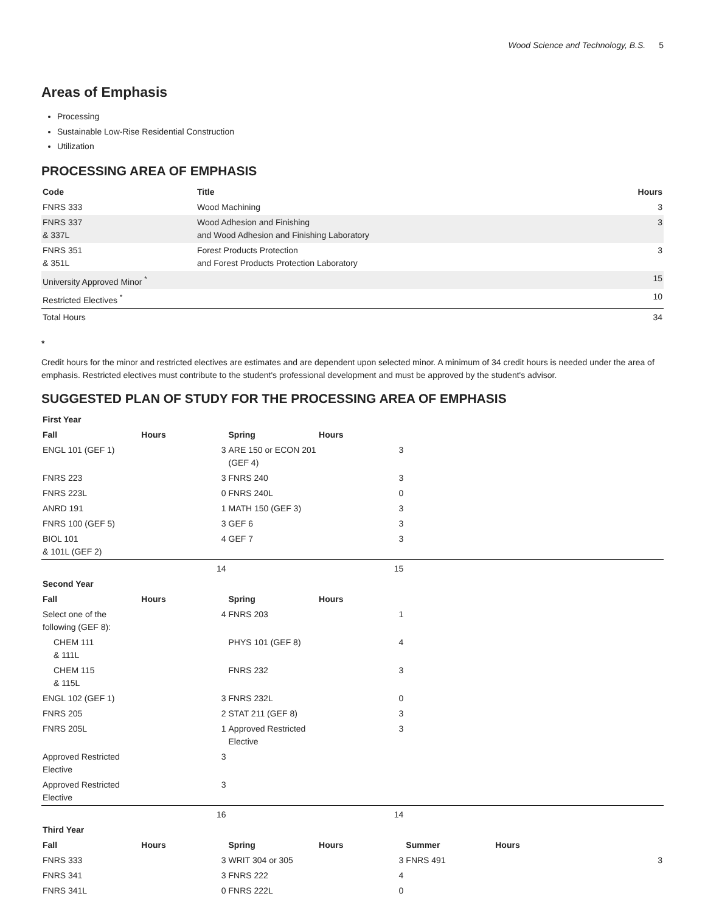Wood Science and Technology, B.S. 5
Areas of Emphasis
Processing
Sustainable Low-Rise Residential Construction
Utilization
PROCESSING AREA OF EMPHASIS
| Code | Title | Hours |
| --- | --- | --- |
| FNRS 333 | Wood Machining | 3 |
| FNRS 337 & 337L | Wood Adhesion and Finishing and Wood Adhesion and Finishing Laboratory | 3 |
| FNRS 351 & 351L | Forest Products Protection and Forest Products Protection Laboratory | 3 |
| University Approved Minor <sup>*</sup> | | 15 |
| Restricted Electives <sup>*</sup> | | 10 |
| Total Hours | | 34 |
*
Credit hours for the minor and restricted electives are estimates and are dependent upon selected minor. A minimum of 34 credit hours is needed under the area of emphasis. Restricted electives must contribute to the student's professional development and must be approved by the student's advisor.
SUGGESTED PLAN OF STUDY FOR THE PROCESSING AREA OF EMPHASIS
| First Year | | | | | | |
| --- | --- | --- | --- | --- | --- | --- |
| Fall | Hours | Spring | Hours | | | |
| ENGL 101 (GEF 1) | 3 | ARE 150 or ECON 201 (GEF 4) | 3 | | | |
| FNRS 223 | 3 | FNRS 240 | 3 | | | |
| FNRS 223L | 0 | FNRS 240L | 0 | | | |
| ANRD 191 | 1 | MATH 150 (GEF 3) | 3 | | | |
| FNRS 100 (GEF 5) | 3 | GEF 6 | 3 | | | |
| BIOL 101 & 101L (GEF 2) | 4 | GEF 7 | 3 | | | |
| | 14 | | 15 | | | |
| Second Year | | | | | | |
| Fall | Hours | Spring | Hours | | | |
| Select one of the following (GEF 8): | 4 | FNRS 203 | 1 | | | |
| CHEM 111 & 111L | | PHYS 101 (GEF 8) | 4 | | | |
| CHEM 115 & 115L | | FNRS 232 | 3 | | | |
| ENGL 102 (GEF 1) | 3 | FNRS 232L | 0 | | | |
| FNRS 205 | 2 | STAT 211 (GEF 8) | 3 | | | |
| FNRS 205L | 1 | Approved Restricted Elective | 3 | | | |
| Approved Restricted Elective | 3 | | | | | |
| Approved Restricted Elective | 3 | | | | | |
| | 16 | | 14 | | | |
| Third Year | | | | | | |
| Fall | Hours | Spring | Hours | Summer | Hours | |
| FNRS 333 | 3 | WRIT 304 or 305 | 3 | FNRS 491 | | 3 |
| FNRS 341 | 3 | FNRS 222 | 4 | | | |
| FNRS 341L | 0 | FNRS 222L | 0 | | | |